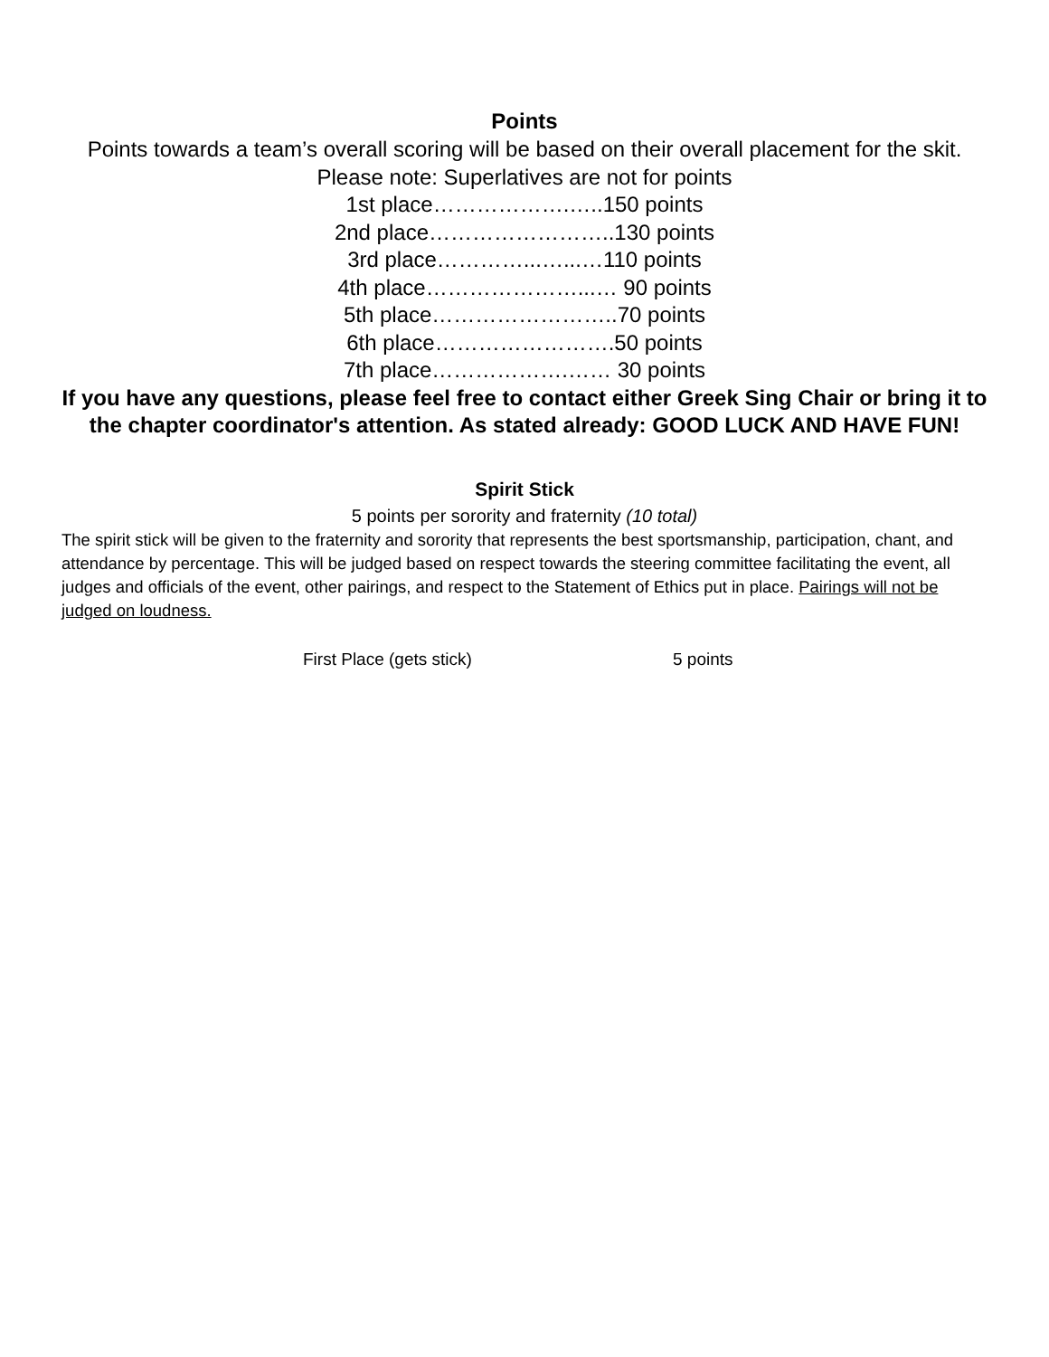Points
Points towards a team’s overall scoring will be based on their overall placement for the skit. Please note: Superlatives are not for points
1st place……………….…..150 points
2nd place……………………..130 points
3rd place…………...…...…110 points
4th place…………………...… 90 points
5th place……………………..70 points
6th place…………………….50 points
7th place……………….…… 30 points
If you have any questions, please feel free to contact either Greek Sing Chair or bring it to the chapter coordinator's attention. As stated already: GOOD LUCK AND HAVE FUN!
Spirit Stick
5 points per sorority and fraternity (10 total)
The spirit stick will be given to the fraternity and sorority that represents the best sportsmanship, participation, chant, and attendance by percentage. This will be judged based on respect towards the steering committee facilitating the event, all judges and officials of the event, other pairings, and respect to the Statement of Ethics put in place. Pairings will not be judged on loudness.
First Place (gets stick) 5 points